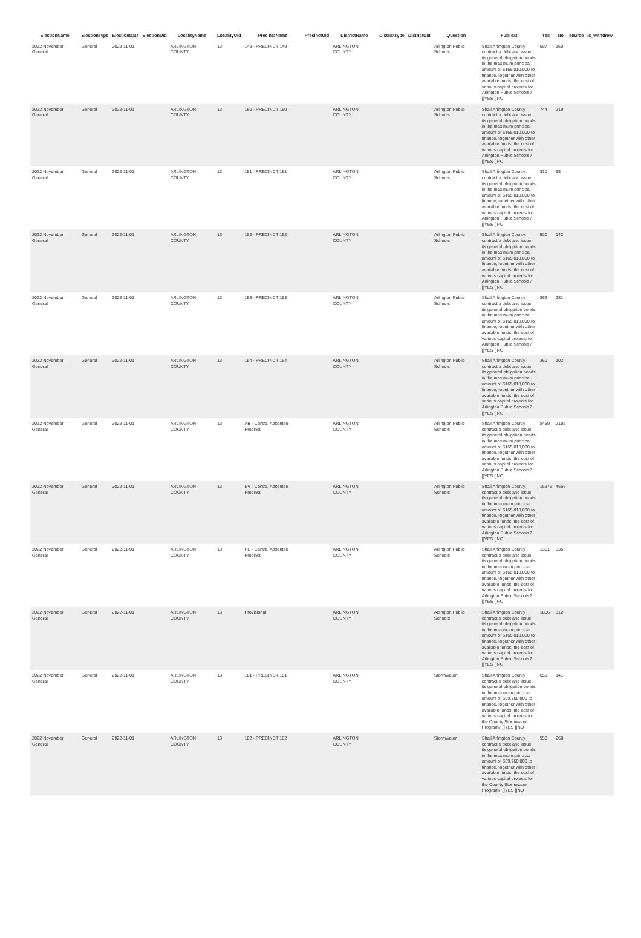| ElectionName | ElectionType | ElectionDate | ElectionUid | LocalityName | LocalityUid | PrecinctName | PrecinctUid | DistrictName | DistrictType | DistrictUid | Question | FullText | Yes | No | source | is_withdrew |
| --- | --- | --- | --- | --- | --- | --- | --- | --- | --- | --- | --- | --- | --- | --- | --- | --- |
| 2022 November General | General | 2022-11-01 | | ARLINGTON COUNTY | 13 | 149 - PRECINCT 149 | | ARLINGTON COUNTY | | | Arlington Public Schools | Shall Arlington County contract a debt and issue its general obligation bonds in the maximum principal amount of $165,010,000 to finance, together with other available funds, the cost of various capital projects for Arlington Public Schools? []YES []NO | 687 | 160 | | |
| 2022 November General | General | 2022-11-01 | | ARLINGTON COUNTY | 13 | 150 - PRECINCT 150 | | ARLINGTON COUNTY | | | Arlington Public Schools | Shall Arlington County contract a debt and issue its general obligation bonds in the maximum principal amount of $165,010,000 to finance, together with other available funds, the cost of various capital projects for Arlington Public Schools? []YES []NO | 744 | 219 | | |
| 2022 November General | General | 2022-11-01 | | ARLINGTON COUNTY | 13 | 151 - PRECINCT 151 | | ARLINGTON COUNTY | | | Arlington Public Schools | Shall Arlington County contract a debt and issue its general obligation bonds in the maximum principal amount of $165,010,000 to finance, together with other available funds, the cost of various capital projects for Arlington Public Schools? []YES []NO | 310 | 68 | | |
| 2022 November General | General | 2022-11-01 | | ARLINGTON COUNTY | 13 | 152 - PRECINCT 152 | | ARLINGTON COUNTY | | | Arlington Public Schools | Shall Arlington County contract a debt and issue its general obligation bonds in the maximum principal amount of $165,010,000 to finance, together with other available funds, the cost of various capital projects for Arlington Public Schools? []YES []NO | 580 | 142 | | |
| 2022 November General | General | 2022-11-01 | | ARLINGTON COUNTY | 13 | 153 - PRECINCT 153 | | ARLINGTON COUNTY | | | Arlington Public Schools | Shall Arlington County contract a debt and issue its general obligation bonds in the maximum principal amount of $165,010,000 to finance, together with other available funds, the cost of various capital projects for Arlington Public Schools? []YES []NO | 862 | 231 | | |
| 2022 November General | General | 2022-11-01 | | ARLINGTON COUNTY | 13 | 154 - PRECINCT 154 | | ARLINGTON COUNTY | | | Arlington Public Schools | Shall Arlington County contract a debt and issue its general obligation bonds in the maximum principal amount of $165,010,000 to finance, together with other available funds, the cost of various capital projects for Arlington Public Schools? []YES []NO | 360 | 103 | | |
| 2022 November General | General | 2022-11-01 | | ARLINGTON COUNTY | 13 | AB - Central Absentee Precinct | | ARLINGTON COUNTY | | | Arlington Public Schools | Shall Arlington County contract a debt and issue its general obligation bonds in the maximum principal amount of $165,010,000 to finance, together with other available funds, the cost of various capital projects for Arlington Public Schools? []YES []NO | 8459 | 2185 | | |
| 2022 November General | General | 2022-11-01 | | ARLINGTON COUNTY | 13 | EV - Central Absentee Precinct | | ARLINGTON COUNTY | | | Arlington Public Schools | Shall Arlington County contract a debt and issue its general obligation bonds in the maximum principal amount of $165,010,000 to finance, together with other available funds, the cost of various capital projects for Arlington Public Schools? []YES []NO | 15378 | 4656 | | |
| 2022 November General | General | 2022-11-01 | | ARLINGTON COUNTY | 13 | PE - Central Absentee Precinct | | ARLINGTON COUNTY | | | Arlington Public Schools | Shall Arlington County contract a debt and issue its general obligation bonds in the maximum principal amount of $165,010,000 to finance, together with other available funds, the cost of various capital projects for Arlington Public Schools? []YES []NO | 1351 | 336 | | |
| 2022 November General | General | 2022-11-01 | | ARLINGTON COUNTY | 13 | Provisional | | ARLINGTON COUNTY | | | Arlington Public Schools | Shall Arlington County contract a debt and issue its general obligation bonds in the maximum principal amount of $165,010,000 to finance, together with other available funds, the cost of various capital projects for Arlington Public Schools? []YES []NO | 1806 | 312 | | |
| 2022 November General | General | 2022-11-01 | | ARLINGTON COUNTY | 13 | 101 - PRECINCT 101 | | ARLINGTON COUNTY | | | Stormwater | Shall Arlington County contract a debt and issue its general obligation bonds in the maximum principal amount of $39,760,000 to finance, together with other available funds, the cost of various capital projects for the County Stormwater Program? []YES []NO | 659 | 141 | | |
| 2022 November General | General | 2022-11-01 | | ARLINGTON COUNTY | 13 | 102 - PRECINCT 102 | | ARLINGTON COUNTY | | | Stormwater | Shall Arlington County contract a debt and issue its general obligation bonds in the maximum principal amount of $39,760,000 to finance, together with other available funds, the cost of various capital projects for the County Stormwater Program? []YES []NO | 950 | 268 | | |